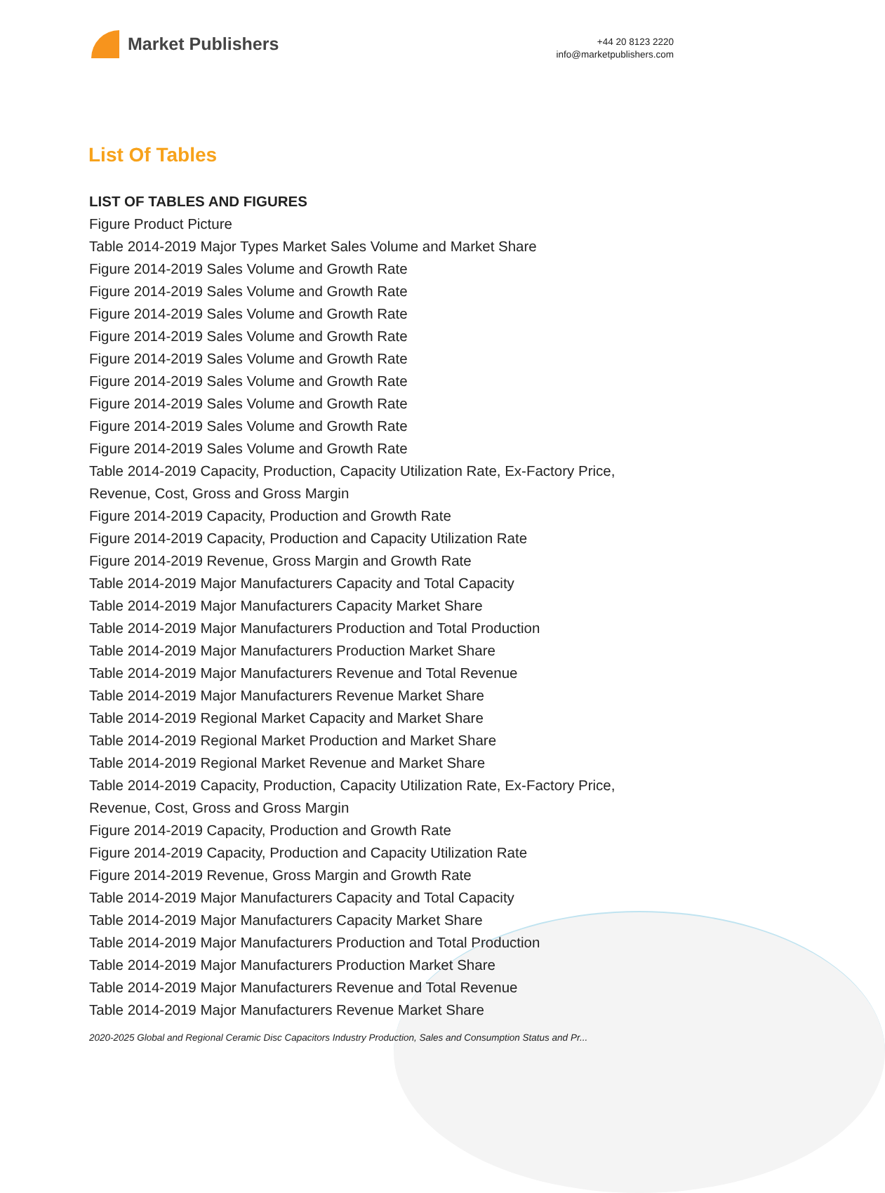Market Publishers
+44 20 8123 2220
info@marketpublishers.com
List Of Tables
LIST OF TABLES AND FIGURES
Figure Product Picture
Table 2014-2019 Major Types Market Sales Volume and Market Share
Figure 2014-2019 Sales Volume and Growth Rate
Figure 2014-2019 Sales Volume and Growth Rate
Figure 2014-2019 Sales Volume and Growth Rate
Figure 2014-2019 Sales Volume and Growth Rate
Figure 2014-2019 Sales Volume and Growth Rate
Figure 2014-2019 Sales Volume and Growth Rate
Figure 2014-2019 Sales Volume and Growth Rate
Figure 2014-2019 Sales Volume and Growth Rate
Figure 2014-2019 Sales Volume and Growth Rate
Table 2014-2019 Capacity, Production, Capacity Utilization Rate, Ex-Factory Price, Revenue, Cost, Gross and Gross Margin
Figure 2014-2019 Capacity, Production and Growth Rate
Figure 2014-2019 Capacity, Production and Capacity Utilization Rate
Figure 2014-2019 Revenue, Gross Margin and Growth Rate
Table 2014-2019 Major Manufacturers Capacity and Total Capacity
Table 2014-2019 Major Manufacturers Capacity Market Share
Table 2014-2019 Major Manufacturers Production and Total Production
Table 2014-2019 Major Manufacturers Production Market Share
Table 2014-2019 Major Manufacturers Revenue and Total Revenue
Table 2014-2019 Major Manufacturers Revenue Market Share
Table 2014-2019 Regional Market Capacity and Market Share
Table 2014-2019 Regional Market Production and Market Share
Table 2014-2019 Regional Market Revenue and Market Share
Table 2014-2019 Capacity, Production, Capacity Utilization Rate, Ex-Factory Price, Revenue, Cost, Gross and Gross Margin
Figure 2014-2019 Capacity, Production and Growth Rate
Figure 2014-2019 Capacity, Production and Capacity Utilization Rate
Figure 2014-2019 Revenue, Gross Margin and Growth Rate
Table 2014-2019 Major Manufacturers Capacity and Total Capacity
Table 2014-2019 Major Manufacturers Capacity Market Share
Table 2014-2019 Major Manufacturers Production and Total Production
Table 2014-2019 Major Manufacturers Production Market Share
Table 2014-2019 Major Manufacturers Revenue and Total Revenue
Table 2014-2019 Major Manufacturers Revenue Market Share
2020-2025 Global and Regional Ceramic Disc Capacitors Industry Production, Sales and Consumption Status and Pr...